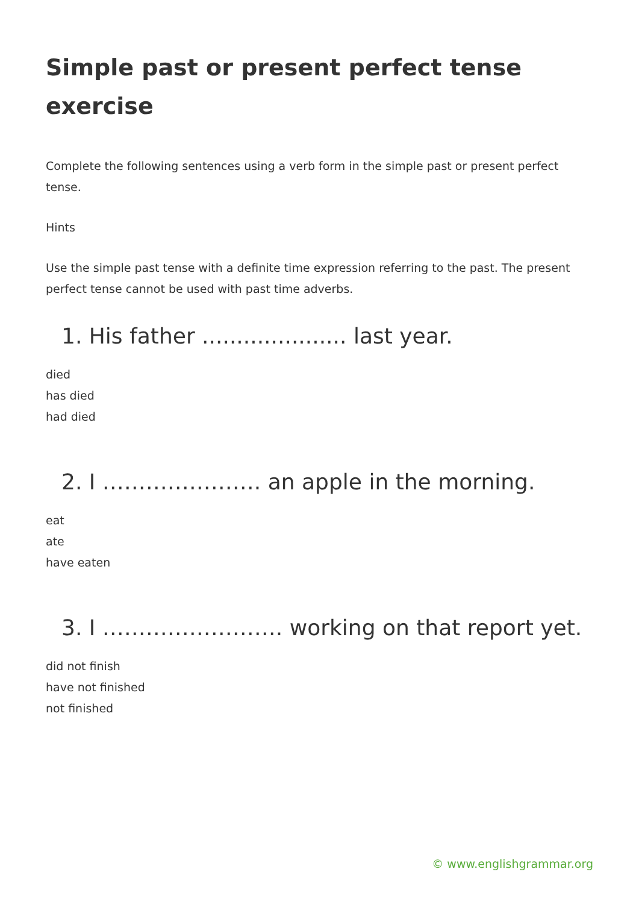Simple past or present perfect tense exercise
Complete the following sentences using a verb form in the simple past or present perfect tense.
Hints
Use the simple past tense with a definite time expression referring to the past. The present perfect tense cannot be used with past time adverbs.
1. His father ..................... last year.
died
has died
had died
2. I …………………. an apple in the morning.
eat
ate
have eaten
3. I ……………………. working on that report yet.
did not finish
have not finished
not finished
© www.englishgrammar.org